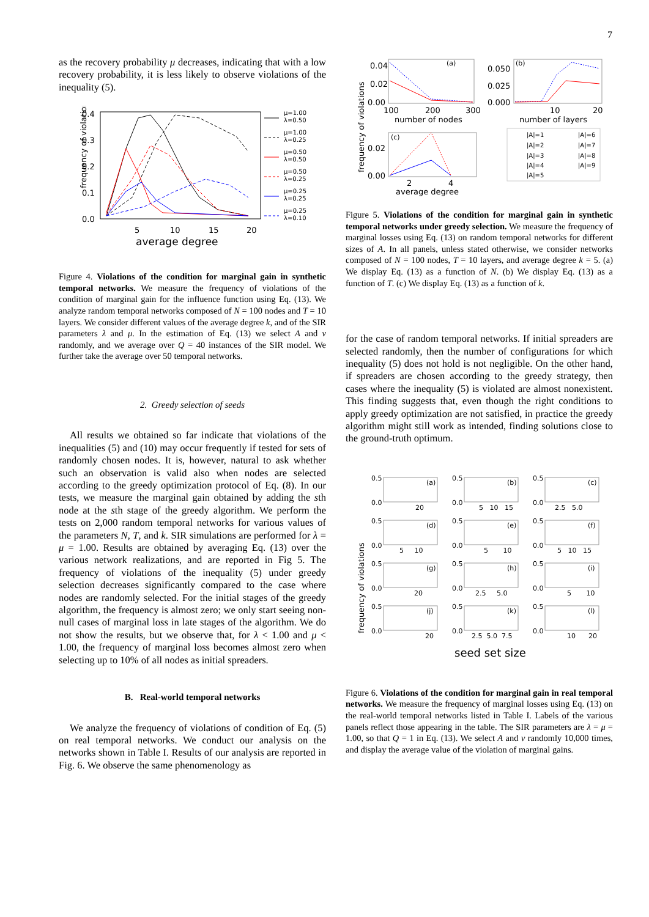7
as the recovery probability μ decreases, indicating that with a low recovery probability, it is less likely to observe violations of the inequality (5).
frequency of violations
0.4
0.3
0.2
0.1
0.0
5
10
15
20
average degree
μ=1.00
λ=0.50
μ=1.00
λ=0.25
μ=0.50
λ=0.50
μ=0.50
λ=0.25
μ=0.25
λ=0.25
μ=0.25
λ=0.10
Figure 4. Violations of the condition for marginal gain in synthetic temporal networks. We measure the frequency of violations of the condition of marginal gain for the influence function using Eq. (13). We analyze random temporal networks composed of N = 100 nodes and T = 10 layers. We consider different values of the average degree k, and of the SIR parameters λ and μ. In the estimation of Eq. (13) we select A and v randomly, and we average over Q = 40 instances of the SIR model. We further take the average over 50 temporal networks.
2. Greedy selection of seeds
All results we obtained so far indicate that violations of the inequalities (5) and (10) may occur frequently if tested for sets of randomly chosen nodes. It is, however, natural to ask whether such an observation is valid also when nodes are selected according to the greedy optimization protocol of Eq. (8). In our tests, we measure the marginal gain obtained by adding the sth node at the sth stage of the greedy algorithm. We perform the tests on 2,000 random temporal networks for various values of the parameters N, T, and k. SIR simulations are performed for λ = μ = 1.00. Results are obtained by averaging Eq. (13) over the various network realizations, and are reported in Fig 5. The frequency of violations of the inequality (5) under greedy selection decreases significantly compared to the case where nodes are randomly selected. For the initial stages of the greedy algorithm, the frequency is almost zero; we only start seeing non-null cases of marginal loss in late stages of the algorithm. We do not show the results, but we observe that, for λ < 1.00 and μ < 1.00, the frequency of marginal loss becomes almost zero when selecting up to 10% of all nodes as initial spreaders.
B. Real-world temporal networks
We analyze the frequency of violations of condition of Eq. (5) on real temporal networks. We conduct our analysis on the networks shown in Table I. Results of our analysis are reported in Fig. 6. We observe the same phenomenology as
frequency of violations
0.04
0.02
0.00
(a)
100
200
300
number of nodes
0.050
0.025
0.000
(b)
10
20
number of layers
0.02
0.00
(c)
2
4
average degree
|A|=1
|A|=2
|A|=3
|A|=4
|A|=5
|A|=6
|A|=7
|A|=8
|A|=9
Figure 5. Violations of the condition for marginal gain in synthetic temporal networks under greedy selection. We measure the frequency of marginal losses using Eq. (13) on random temporal networks for different sizes of A. In all panels, unless stated otherwise, we consider networks composed of N = 100 nodes, T = 10 layers, and average degree k = 5. (a) We display Eq. (13) as a function of N. (b) We display Eq. (13) as a function of T. (c) We display Eq. (13) as a function of k.
for the case of random temporal networks. If initial spreaders are selected randomly, then the number of configurations for which inequality (5) does not hold is not negligible. On the other hand, if spreaders are chosen according to the greedy strategy, then cases where the inequality (5) is violated are almost nonexistent. This finding suggests that, even though the right conditions to apply greedy optimization are not satisfied, in practice the greedy algorithm might still work as intended, finding solutions close to the ground-truth optimum.
frequency of violations
0.5
0.0
(a)
20
0.5
0.0
(b)
5 10 15
0.5
0.0
(c)
2.5 5.0
0.5
0.0
(d)
5 10
0.5
0.0
(e)
5 10
0.5
0.0
(f)
5 10 15
0.5
0.0
(g)
20
0.5
0.0
(h)
2.5 5.0
0.5
0.0
(i)
5 10
0.5
0.0
(j)
20
0.5
0.0
(k)
2.5 5.0 7.5
0.5
0.0
(l)
10 20
seed set size
Figure 6. Violations of the condition for marginal gain in real temporal networks. We measure the frequency of marginal losses using Eq. (13) on the real-world temporal networks listed in Table I. Labels of the various panels reflect those appearing in the table. The SIR parameters are λ = μ = 1.00, so that Q = 1 in Eq. (13). We select A and v randomly 10,000 times, and display the average value of the violation of marginal gains.